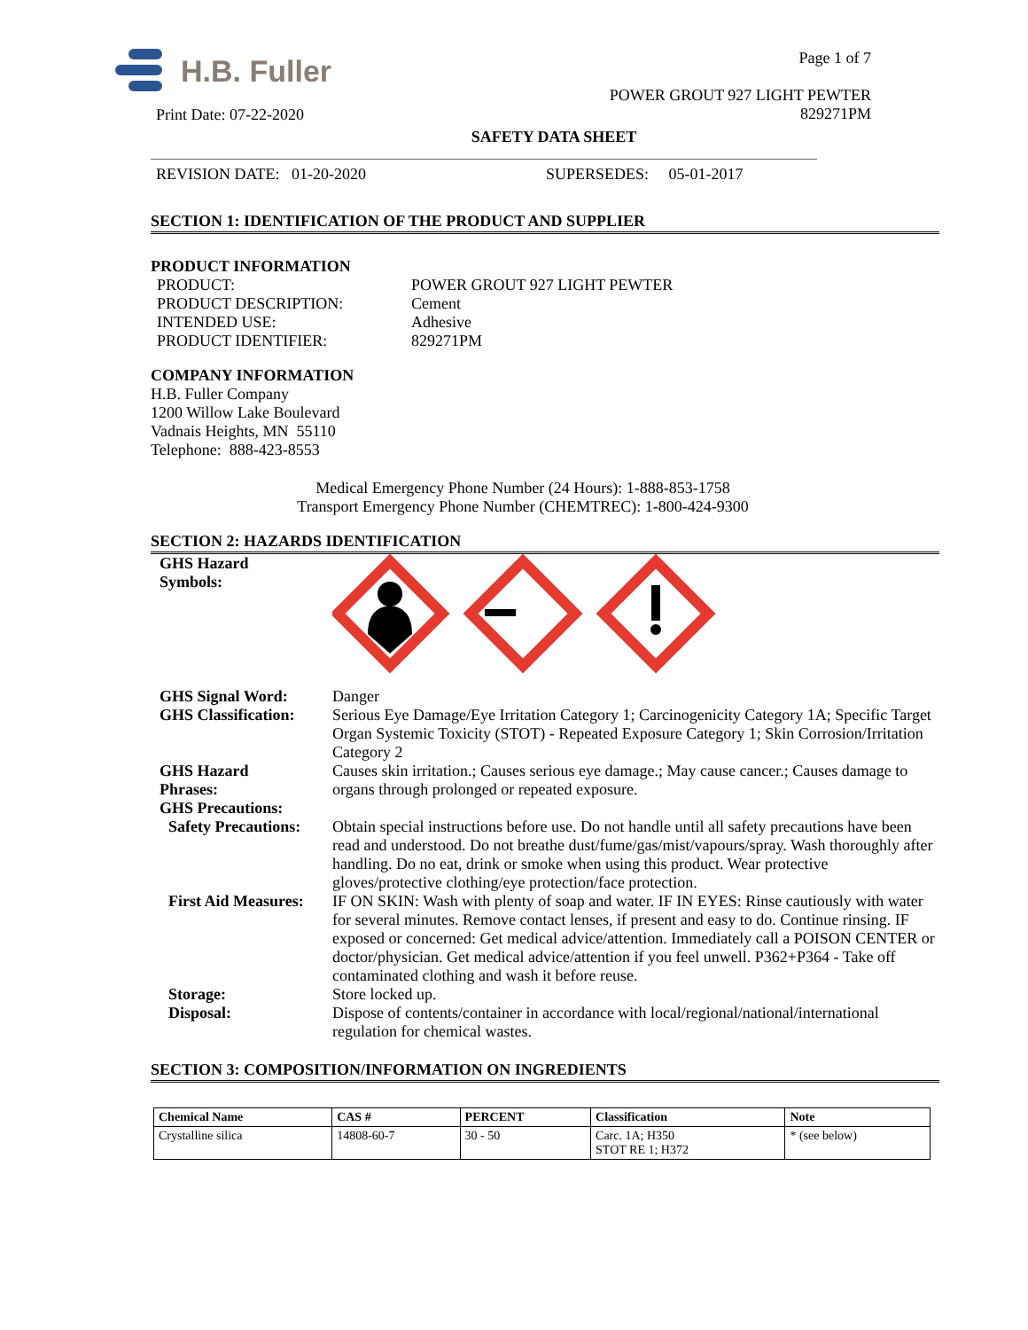H.B. Fuller
Print Date: 07-22-2020
Page 1 of 7
POWER GROUT 927 LIGHT PEWTER
829271PM
SAFETY DATA SHEET
REVISION DATE: 01-20-2020 SUPERSEDES: 05-01-2017
SECTION 1: IDENTIFICATION OF THE PRODUCT AND SUPPLIER
PRODUCT INFORMATION
PRODUCT:
PRODUCT DESCRIPTION:
INTENDED USE:
PRODUCT IDENTIFIER:
POWER GROUT 927 LIGHT PEWTER
Cement
Adhesive
829271PM
COMPANY INFORMATION
H.B. Fuller Company
1200 Willow Lake Boulevard
Vadnais Heights, MN 55110
Telephone: 888-423-8553
Medical Emergency Phone Number (24 Hours): 1-888-853-1758
Transport Emergency Phone Number (CHEMTREC): 1-800-424-9300
SECTION 2: HAZARDS IDENTIFICATION
GHS Hazard
Symbols:
GHS Signal Word:
GHS Classification:
Danger
Serious Eye Damage/Eye Irritation Category 1; Carcinogenicity Category 1A; Specific Target Organ Systemic Toxicity (STOT) - Repeated Exposure Category 1; Skin Corrosion/Irritation Category 2
GHS Hazard
Phrases:
Causes skin irritation.; Causes serious eye damage.; May cause cancer.; Causes damage to organs through prolonged or repeated exposure.
GHS Precautions:
Safety Precautions:
Obtain special instructions before use. Do not handle until all safety precautions have been read and understood. Do not breathe dust/fume/gas/mist/vapours/spray. Wash thoroughly after handling. Do no eat, drink or smoke when using this product. Wear protective gloves/protective clothing/eye protection/face protection.
First Aid Measures:
IF ON SKIN: Wash with plenty of soap and water. IF IN EYES: Rinse cautiously with water for several minutes. Remove contact lenses, if present and easy to do. Continue rinsing. IF exposed or concerned: Get medical advice/attention. Immediately call a POISON CENTER or doctor/physician. Get medical advice/attention if you feel unwell. P362+P364 - Take off contaminated clothing and wash it before reuse.
Storage: Store locked up.
Disposal: Dispose of contents/container in accordance with local/regional/national/international regulation for chemical wastes.
SECTION 3: COMPOSITION/INFORMATION ON INGREDIENTS
| Chemical Name | CAS # | PERCENT | Classification | Note |
| --- | --- | --- | --- | --- |
| Crystalline silica | 14808-60-7 | 30 - 50 | Carc. 1A; H350 STOT RE 1; H372 | * (see below) |